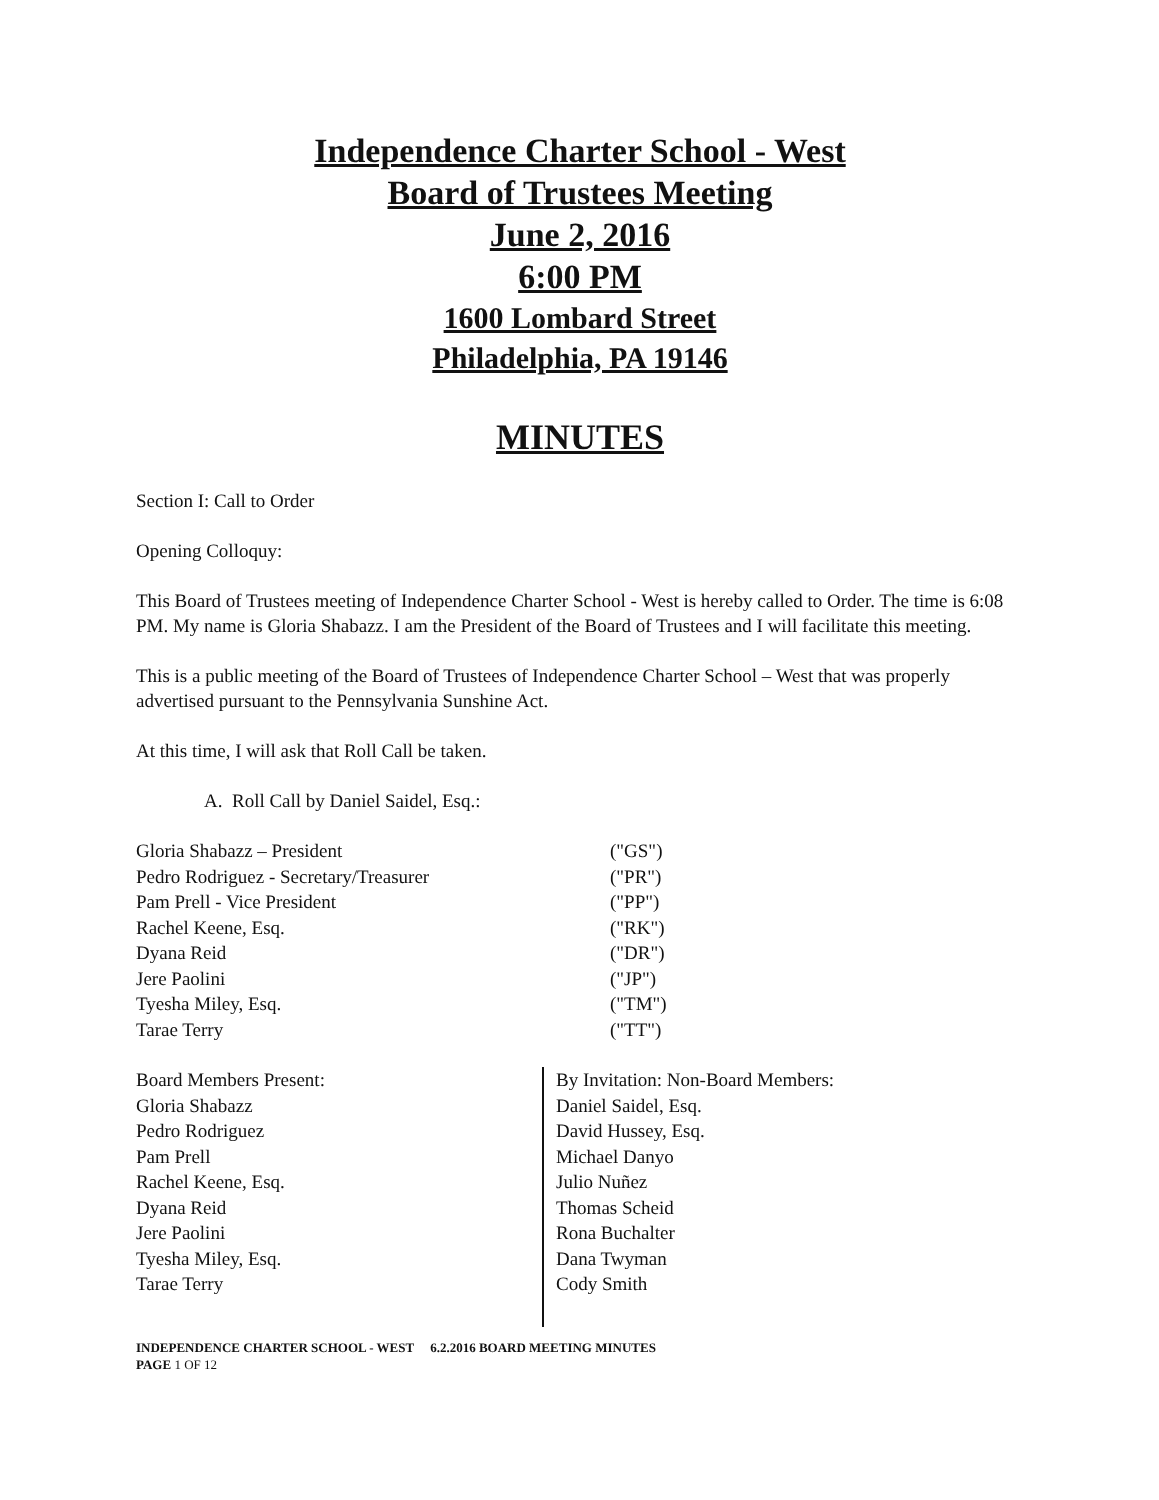Independence Charter School - West
Board of Trustees Meeting
June 2, 2016
6:00 PM
1600 Lombard Street
Philadelphia, PA 19146
MINUTES
Section I: Call to Order
Opening Colloquy:
This Board of Trustees meeting of Independence Charter School - West is hereby called to Order. The time is 6:08 PM. My name is Gloria Shabazz. I am the President of the Board of Trustees and I will facilitate this meeting.
This is a public meeting of the Board of Trustees of Independence Charter School – West that was properly advertised pursuant to the Pennsylvania Sunshine Act.
At this time, I will ask that Roll Call be taken.
A. Roll Call by Daniel Saidel, Esq.:
Gloria Shabazz – President
("GS")
Pedro Rodriguez - Secretary/Treasurer
("PR")
Pam Prell - Vice President
("PP")
Rachel Keene, Esq.
("RK")
Dyana Reid
("DR")
Jere Paolini
("JP")
Tyesha Miley, Esq.
("TM")
Tarae Terry
("TT")
Board Members Present:
Gloria Shabazz
Pedro Rodriguez
Pam Prell
Rachel Keene, Esq.
Dyana Reid
Jere Paolini
Tyesha Miley, Esq.
Tarae Terry
By Invitation: Non-Board Members:
Daniel Saidel, Esq.
David Hussey, Esq.
Michael Danyo
Julio Nuñez
Thomas Scheid
Rona Buchalter
Dana Twyman
Cody Smith
INDEPENDENCE CHARTER SCHOOL - WEST 6.2.2016 BOARD MEETING MINUTES
PAGE 1 OF 12